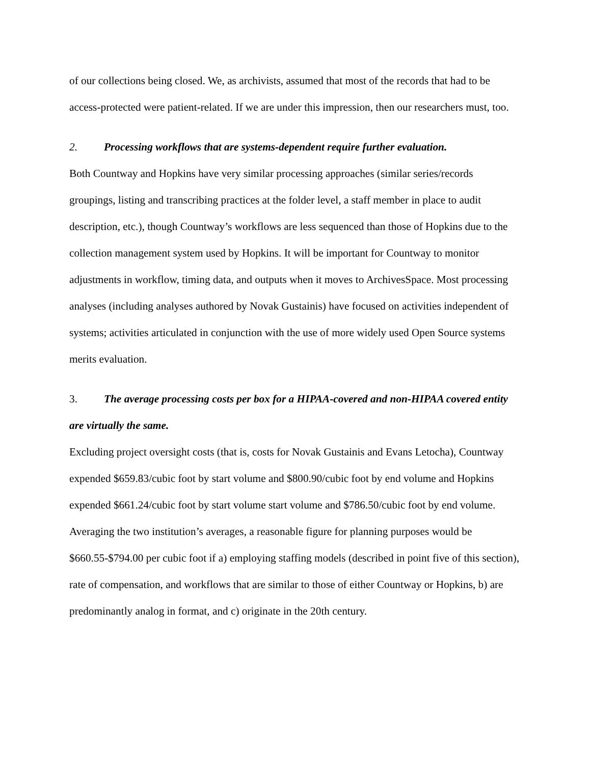of our collections being closed. We, as archivists, assumed that most of the records that had to be access-protected were patient-related. If we are under this impression, then our researchers must, too.
2. Processing workflows that are systems-dependent require further evaluation.
Both Countway and Hopkins have very similar processing approaches (similar series/records groupings, listing and transcribing practices at the folder level, a staff member in place to audit description, etc.), though Countway’s workflows are less sequenced than those of Hopkins due to the collection management system used by Hopkins. It will be important for Countway to monitor adjustments in workflow, timing data, and outputs when it moves to ArchivesSpace. Most processing analyses (including analyses authored by Novak Gustainis) have focused on activities independent of systems; activities articulated in conjunction with the use of more widely used Open Source systems merits evaluation.
3. The average processing costs per box for a HIPAA-covered and non-HIPAA covered entity are virtually the same.
Excluding project oversight costs (that is, costs for Novak Gustainis and Evans Letocha), Countway expended $659.83/cubic foot by start volume and $800.90/cubic foot by end volume and Hopkins expended $661.24/cubic foot by start volume start volume and $786.50/cubic foot by end volume. Averaging the two institution’s averages, a reasonable figure for planning purposes would be $660.55-$794.00 per cubic foot if a) employing staffing models (described in point five of this section), rate of compensation, and workflows that are similar to those of either Countway or Hopkins, b) are predominantly analog in format, and c) originate in the 20th century.